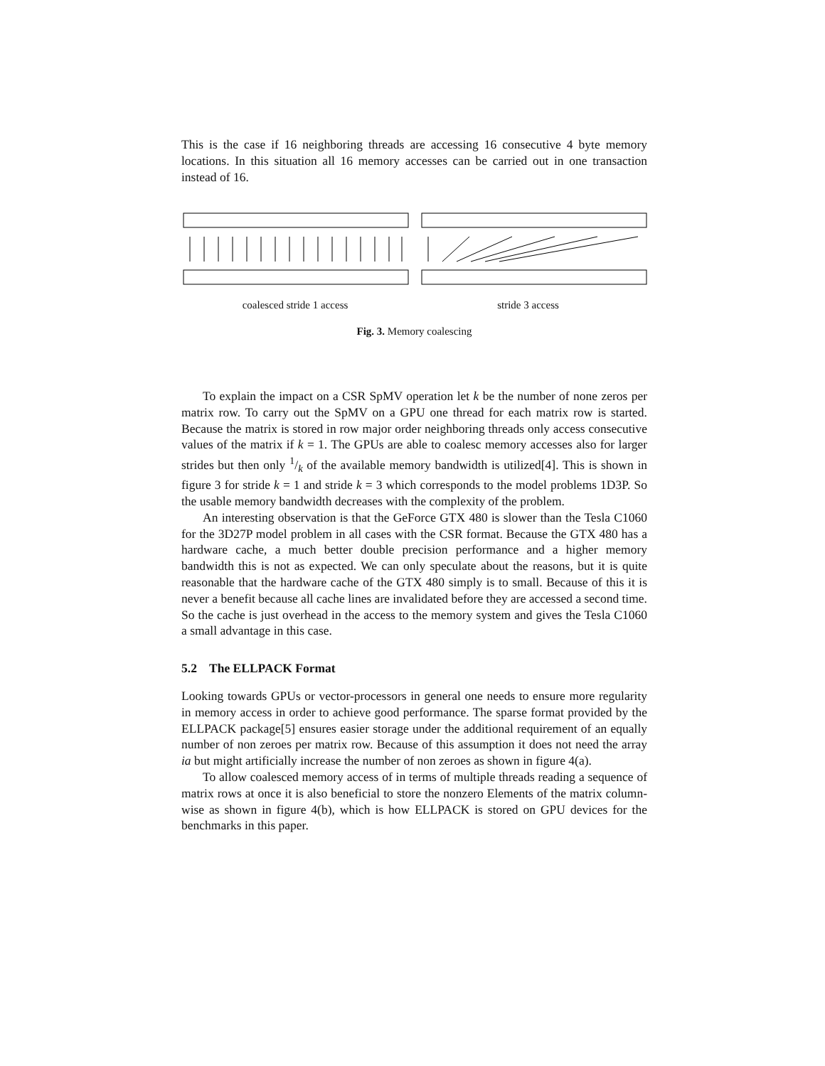This is the case if 16 neighboring threads are accessing 16 consecutive 4 byte memory locations. In this situation all 16 memory accesses can be carried out in one transaction instead of 16.
coalesced stride 1 access stride 3 access
Fig. 3. Memory coalescing
To explain the impact on a CSR SpMV operation let k be the number of none zeros per matrix row. To carry out the SpMV on a GPU one thread for each matrix row is started. Because the matrix is stored in row major order neighboring threads only access consecutive values of the matrix if k = 1. The GPUs are able to coalesc memory accesses also for larger strides but then only 1/k of the available memory bandwidth is utilized[4]. This is shown in figure 3 for stride k = 1 and stride k = 3 which corresponds to the model problems 1D3P. So the usable memory bandwidth decreases with the complexity of the problem.
An interesting observation is that the GeForce GTX 480 is slower than the Tesla C1060 for the 3D27P model problem in all cases with the CSR format. Because the GTX 480 has a hardware cache, a much better double precision performance and a higher memory bandwidth this is not as expected. We can only speculate about the reasons, but it is quite reasonable that the hardware cache of the GTX 480 simply is to small. Because of this it is never a benefit because all cache lines are invalidated before they are accessed a second time. So the cache is just overhead in the access to the memory system and gives the Tesla C1060 a small advantage in this case.
5.2 The ELLPACK Format
Looking towards GPUs or vector-processors in general one needs to ensure more regularity in memory access in order to achieve good performance. The sparse format provided by the ELLPACK package[5] ensures easier storage under the additional requirement of an equally number of non zeroes per matrix row. Because of this assumption it does not need the array ia but might artificially increase the number of non zeroes as shown in figure 4(a).
To allow coalesced memory access of in terms of multiple threads reading a sequence of matrix rows at once it is also beneficial to store the nonzero Elements of the matrix column-wise as shown in figure 4(b), which is how ELLPACK is stored on GPU devices for the benchmarks in this paper.